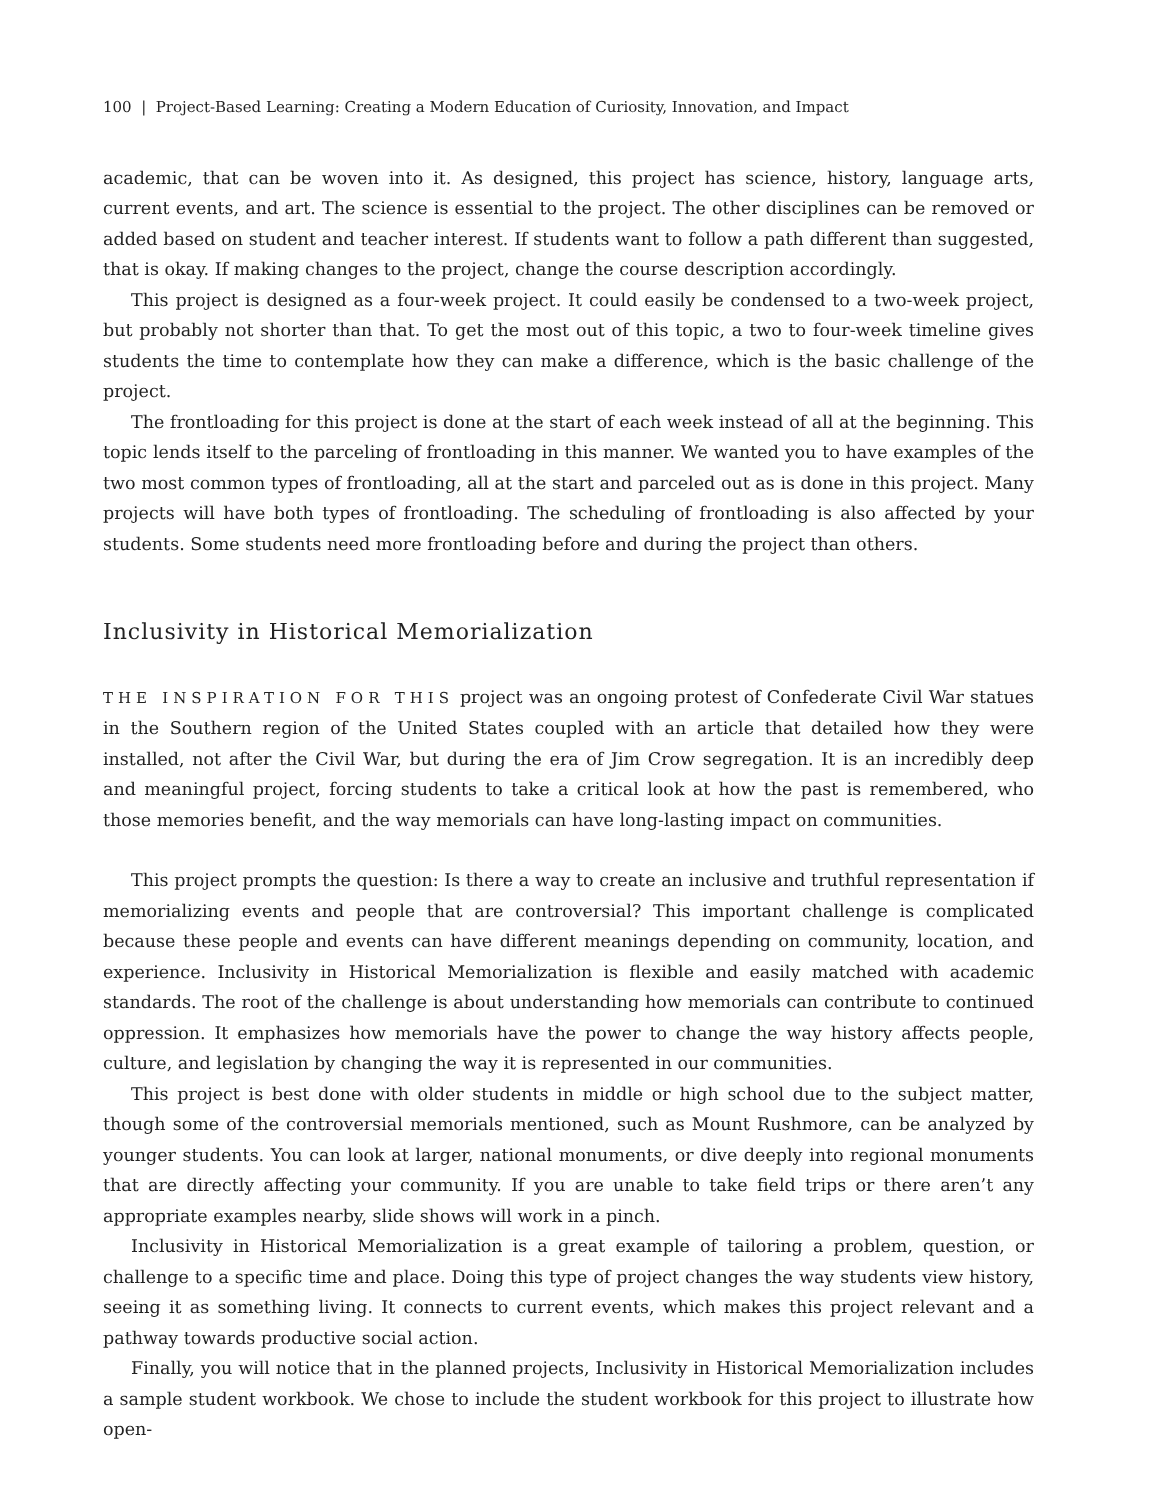100 | Project-Based Learning: Creating a Modern Education of Curiosity, Innovation, and Impact
academic, that can be woven into it. As designed, this project has science, history, language arts, current events, and art. The science is essential to the project. The other disciplines can be removed or added based on student and teacher interest. If students want to follow a path different than suggested, that is okay. If making changes to the project, change the course description accordingly.
This project is designed as a four-week project. It could easily be condensed to a two-week project, but probably not shorter than that. To get the most out of this topic, a two to four-week timeline gives students the time to contemplate how they can make a difference, which is the basic challenge of the project.
The frontloading for this project is done at the start of each week instead of all at the beginning. This topic lends itself to the parceling of frontloading in this manner. We wanted you to have examples of the two most common types of frontloading, all at the start and parceled out as is done in this project. Many projects will have both types of frontloading. The scheduling of frontloading is also affected by your students. Some students need more frontloading before and during the project than others.
Inclusivity in Historical Memorialization
THE INSPIRATION FOR THIS project was an ongoing protest of Confederate Civil War statues in the Southern region of the United States coupled with an article that detailed how they were installed, not after the Civil War, but during the era of Jim Crow segregation. It is an incredibly deep and meaningful project, forcing students to take a critical look at how the past is remembered, who those memories benefit, and the way memorials can have long-lasting impact on communities.
This project prompts the question: Is there a way to create an inclusive and truthful representation if memorializing events and people that are controversial? This important challenge is complicated because these people and events can have different meanings depending on community, location, and experience. Inclusivity in Historical Memorialization is flexible and easily matched with academic standards. The root of the challenge is about understanding how memorials can contribute to continued oppression. It emphasizes how memorials have the power to change the way history affects people, culture, and legislation by changing the way it is represented in our communities.
This project is best done with older students in middle or high school due to the subject matter, though some of the controversial memorials mentioned, such as Mount Rushmore, can be analyzed by younger students. You can look at larger, national monuments, or dive deeply into regional monuments that are directly affecting your community. If you are unable to take field trips or there aren’t any appropriate examples nearby, slide shows will work in a pinch.
Inclusivity in Historical Memorialization is a great example of tailoring a problem, question, or challenge to a specific time and place. Doing this type of project changes the way students view history, seeing it as something living. It connects to current events, which makes this project relevant and a pathway towards productive social action.
Finally, you will notice that in the planned projects, Inclusivity in Historical Memorialization includes a sample student workbook. We chose to include the student workbook for this project to illustrate how open-